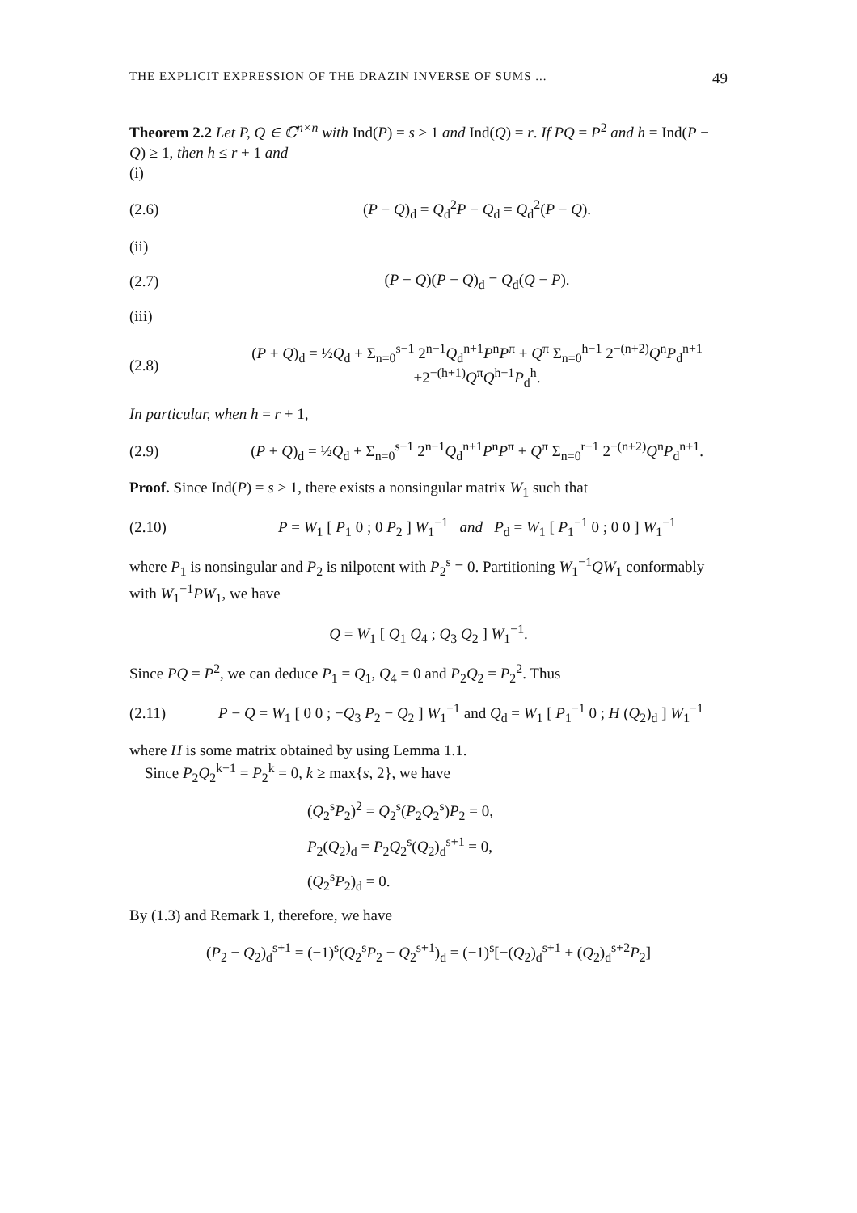THE EXPLICIT EXPRESSION OF THE DRAZIN INVERSE OF SUMS ... 49
Theorem 2.2 Let P, Q ∈ ℂ<sup>n×n</sup> with Ind(P) = s ≥ 1 and Ind(Q) = r. If PQ = P<sup>2</sup> and h = Ind(P − Q) ≥ 1, then h ≤ r + 1 and
(i)
(2.6) (P − Q)<sub>d</sub> = Q<sub>d</sub><sup>2</sup>P − Q<sub>d</sub> = Q<sub>d</sub><sup>2</sup>(P − Q).
(ii)
(2.7) (P − Q)(P − Q)<sub>d</sub> = Q<sub>d</sub>(Q − P).
(iii)
(2.8) (P + Q)<sub>d</sub> = ½Q<sub>d</sub> + Σ<sub>n=0</sub><sup>s−1</sup> 2<sup>n−1</sup>Q<sub>d</sub><sup>n+1</sup>P<sup>n</sup>P<sup>π</sup> + Q<sup>π</sup> Σ<sub>n=0</sub><sup>h−1</sup> 2<sup>−(n+2)</sup>Q<sup>n</sup>P<sub>d</sub><sup>n+1</sup>
+2<sup>−(h+1)</sup>Q<sup>π</sup>Q<sup>h−1</sup>P<sub>d</sub><sup>h</sup>.
In particular, when h = r + 1,
(2.9) (P + Q)<sub>d</sub> = ½Q<sub>d</sub> + Σ<sub>n=0</sub><sup>s−1</sup> 2<sup>n−1</sup>Q<sub>d</sub><sup>n+1</sup>P<sup>n</sup>P<sup>π</sup> + Q<sup>π</sup> Σ<sub>n=0</sub><sup>r−1</sup> 2<sup>−(n+2)</sup>Q<sup>n</sup>P<sub>d</sub><sup>n+1</sup>.
Proof. Since Ind(P) = s ≥ 1, there exists a nonsingular matrix W<sub>1</sub> such that
(2.10) P = W<sub>1</sub> [ P<sub>1</sub> 0 ; 0 P<sub>2</sub> ] W<sub>1</sub><sup>−1</sup> and P<sub>d</sub> = W<sub>1</sub> [ P<sub>1</sub><sup>−1</sup> 0 ; 0 0 ] W<sub>1</sub><sup>−1</sup>
where P<sub>1</sub> is nonsingular and P<sub>2</sub> is nilpotent with P<sub>2</sub><sup>s</sup> = 0. Partitioning W<sub>1</sub><sup>−1</sup>QW<sub>1</sub> conformably with W<sub>1</sub><sup>−1</sup>PW<sub>1</sub>, we have
Q = W<sub>1</sub> [ Q<sub>1</sub> Q<sub>4</sub> ; Q<sub>3</sub> Q<sub>2</sub> ] W<sub>1</sub><sup>−1</sup>.
Since PQ = P<sup>2</sup>, we can deduce P<sub>1</sub> = Q<sub>1</sub>, Q<sub>4</sub> = 0 and P<sub>2</sub>Q<sub>2</sub> = P<sub>2</sub><sup>2</sup>. Thus
(2.11) P − Q = W<sub>1</sub> [ 0 0 ; −Q<sub>3</sub> P<sub>2</sub> − Q<sub>2</sub> ] W<sub>1</sub><sup>−1</sup> and Q<sub>d</sub> = W<sub>1</sub> [ P<sub>1</sub><sup>−1</sup> 0 ; H (Q<sub>2</sub>)<sub>d</sub> ] W<sub>1</sub><sup>−1</sup>
where H is some matrix obtained by using Lemma 1.1.
Since P<sub>2</sub>Q<sub>2</sub><sup>k−1</sup> = P<sub>2</sub><sup>k</sup> = 0, k ≥ max{s, 2}, we have
(Q<sub>2</sub><sup>s</sup>P<sub>2</sub>)<sup>2</sup> = Q<sub>2</sub><sup>s</sup>(P<sub>2</sub>Q<sub>2</sub><sup>s</sup>)P<sub>2</sub> = 0,
P<sub>2</sub>(Q<sub>2</sub>)<sub>d</sub> = P<sub>2</sub>Q<sub>2</sub><sup>s</sup>(Q<sub>2</sub>)<sub>d</sub><sup>s+1</sup> = 0,
(Q<sub>2</sub><sup>s</sup>P<sub>2</sub>)<sub>d</sub> = 0.
By (1.3) and Remark 1, therefore, we have
(P<sub>2</sub> − Q<sub>2</sub>)<sub>d</sub><sup>s+1</sup> = (−1)<sup>s</sup>(Q<sub>2</sub><sup>s</sup>P<sub>2</sub> − Q<sub>2</sub><sup>s+1</sup>)<sub>d</sub> = (−1)<sup>s</sup>[−(Q<sub>2</sub>)<sub>d</sub><sup>s+1</sup> + (Q<sub>2</sub>)<sub>d</sub><sup>s+2</sup>P<sub>2</sub>]